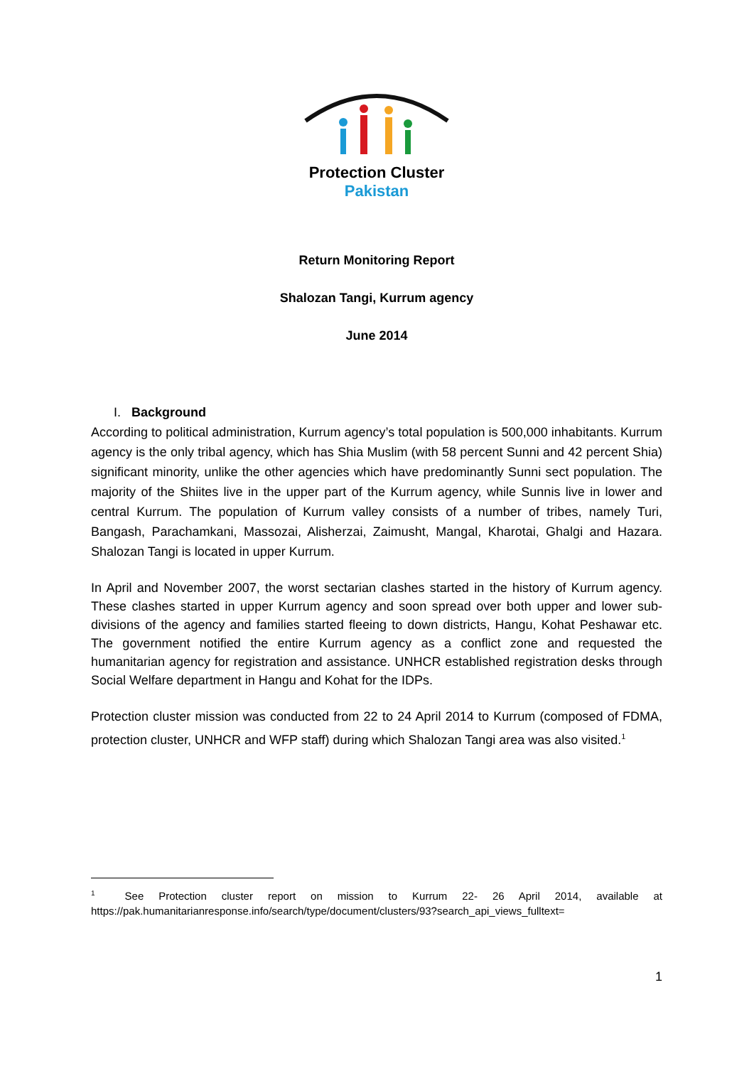Protection Cluster
Pakistan
Return Monitoring Report
Shalozan Tangi, Kurrum agency
June 2014
I. Background
According to political administration, Kurrum agency’s total population is 500,000 inhabitants. Kurrum agency is the only tribal agency, which has Shia Muslim (with 58 percent Sunni and 42 percent Shia) significant minority, unlike the other agencies which have predominantly Sunni sect population. The majority of the Shiites live in the upper part of the Kurrum agency, while Sunnis live in lower and central Kurrum. The population of Kurrum valley consists of a number of tribes, namely Turi, Bangash, Parachamkani, Massozai, Alisherzai, Zaimusht, Mangal, Kharotai, Ghalgi and Hazara. Shalozan Tangi is located in upper Kurrum.
In April and November 2007, the worst sectarian clashes started in the history of Kurrum agency. These clashes started in upper Kurrum agency and soon spread over both upper and lower sub-divisions of the agency and families started fleeing to down districts, Hangu, Kohat Peshawar etc. The government notified the entire Kurrum agency as a conflict zone and requested the humanitarian agency for registration and assistance. UNHCR established registration desks through Social Welfare department in Hangu and Kohat for the IDPs.
Protection cluster mission was conducted from 22 to 24 April 2014 to Kurrum (composed of FDMA, protection cluster, UNHCR and WFP staff) during which Shalozan Tangi area was also visited.<sup>1</sup>
<sup>1</sup> See Protection cluster report on mission to Kurrum 22- 26 April 2014, available at https://pak.humanitarianresponse.info/search/type/document/clusters/93?search_api_views_fulltext=
1